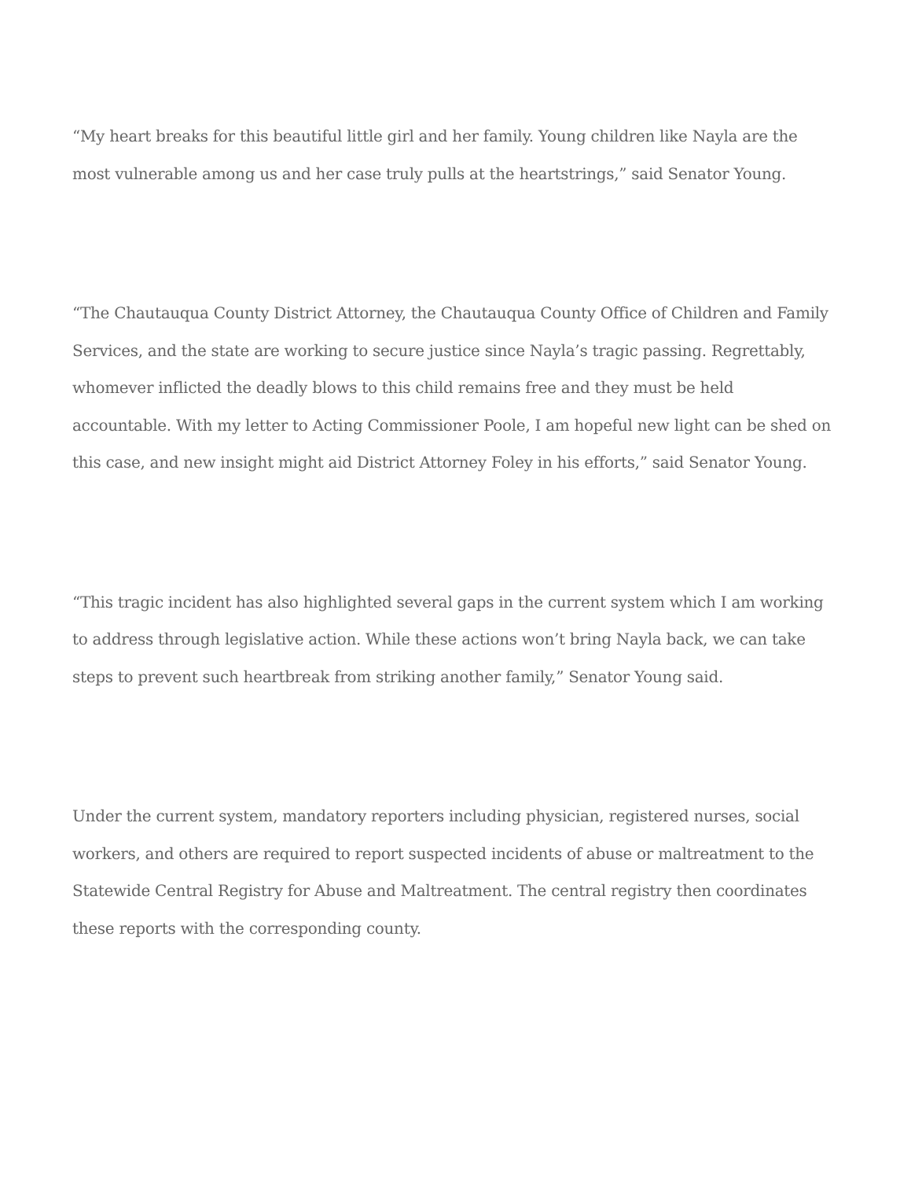“My heart breaks for this beautiful little girl and her family. Young children like Nayla are the most vulnerable among us and her case truly pulls at the heartstrings,” said Senator Young.
“The Chautauqua County District Attorney, the Chautauqua County Office of Children and Family Services, and the state are working to secure justice since Nayla’s tragic passing. Regrettably, whomever inflicted the deadly blows to this child remains free and they must be held accountable. With my letter to Acting Commissioner Poole, I am hopeful new light can be shed on this case, and new insight might aid District Attorney Foley in his efforts,” said Senator Young.
“This tragic incident has also highlighted several gaps in the current system which I am working to address through legislative action. While these actions won’t bring Nayla back, we can take steps to prevent such heartbreak from striking another family,” Senator Young said.
Under the current system, mandatory reporters including physician, registered nurses, social workers, and others are required to report suspected incidents of abuse or maltreatment to the Statewide Central Registry for Abuse and Maltreatment. The central registry then coordinates these reports with the corresponding county.